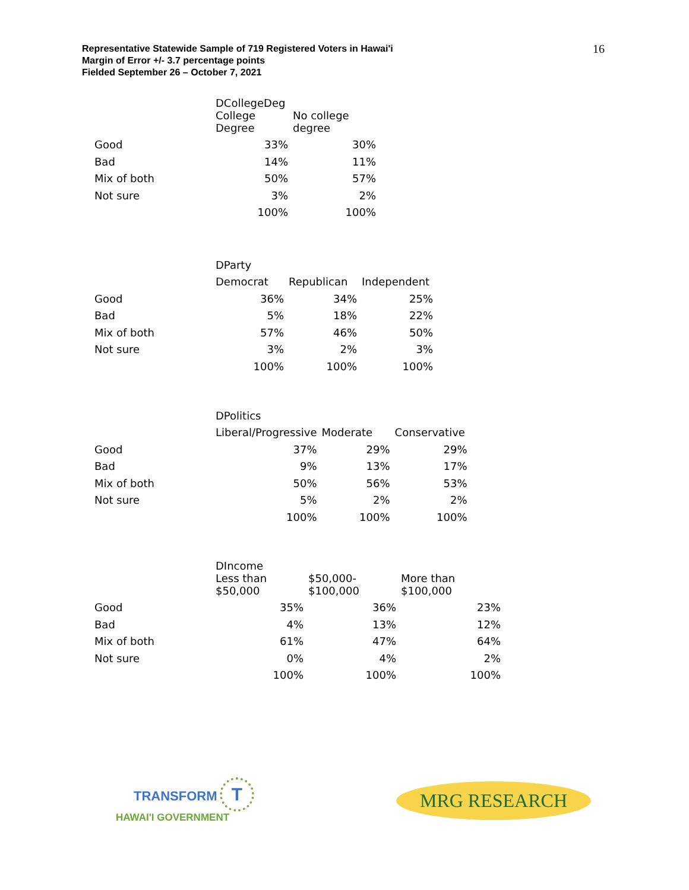16 Representative Statewide Sample of 719 Registered Voters in Hawai'i
Margin of Error +/- 3.7 percentage points
Fielded September 26 – October 7, 2021
| | DCollegeDeg | |
| --- | --- | --- |
| | College Degree | No college degree |
| Good | 33% | 30% |
| Bad | 14% | 11% |
| Mix of both | 50% | 57% |
| Not sure | 3% | 2% |
| | 100% | 100% |
| | DParty | | |
| --- | --- | --- | --- |
| | Democrat | Republican | Independent |
| Good | 36% | 34% | 25% |
| Bad | 5% | 18% | 22% |
| Mix of both | 57% | 46% | 50% |
| Not sure | 3% | 2% | 3% |
| | 100% | 100% | 100% |
| | DPolitics | | |
| --- | --- | --- | --- |
| | Liberal/Progressive | Moderate | Conservative |
| Good | 37% | 29% | 29% |
| Bad | 9% | 13% | 17% |
| Mix of both | 50% | 56% | 53% |
| Not sure | 5% | 2% | 2% |
| | 100% | 100% | 100% |
| | DIncome | | |
| --- | --- | --- | --- |
| | Less than $50,000 | $50,000- $100,000 | More than $100,000 |
| Good | 35% | 36% | 23% |
| Bad | 4% | 13% | 12% |
| Mix of both | 61% | 47% | 64% |
| Not sure | 0% | 4% | 2% |
| | 100% | 100% | 100% |
TRANSFORM T
HAWAI'I GOVERNMENT
MRG RESEARCH